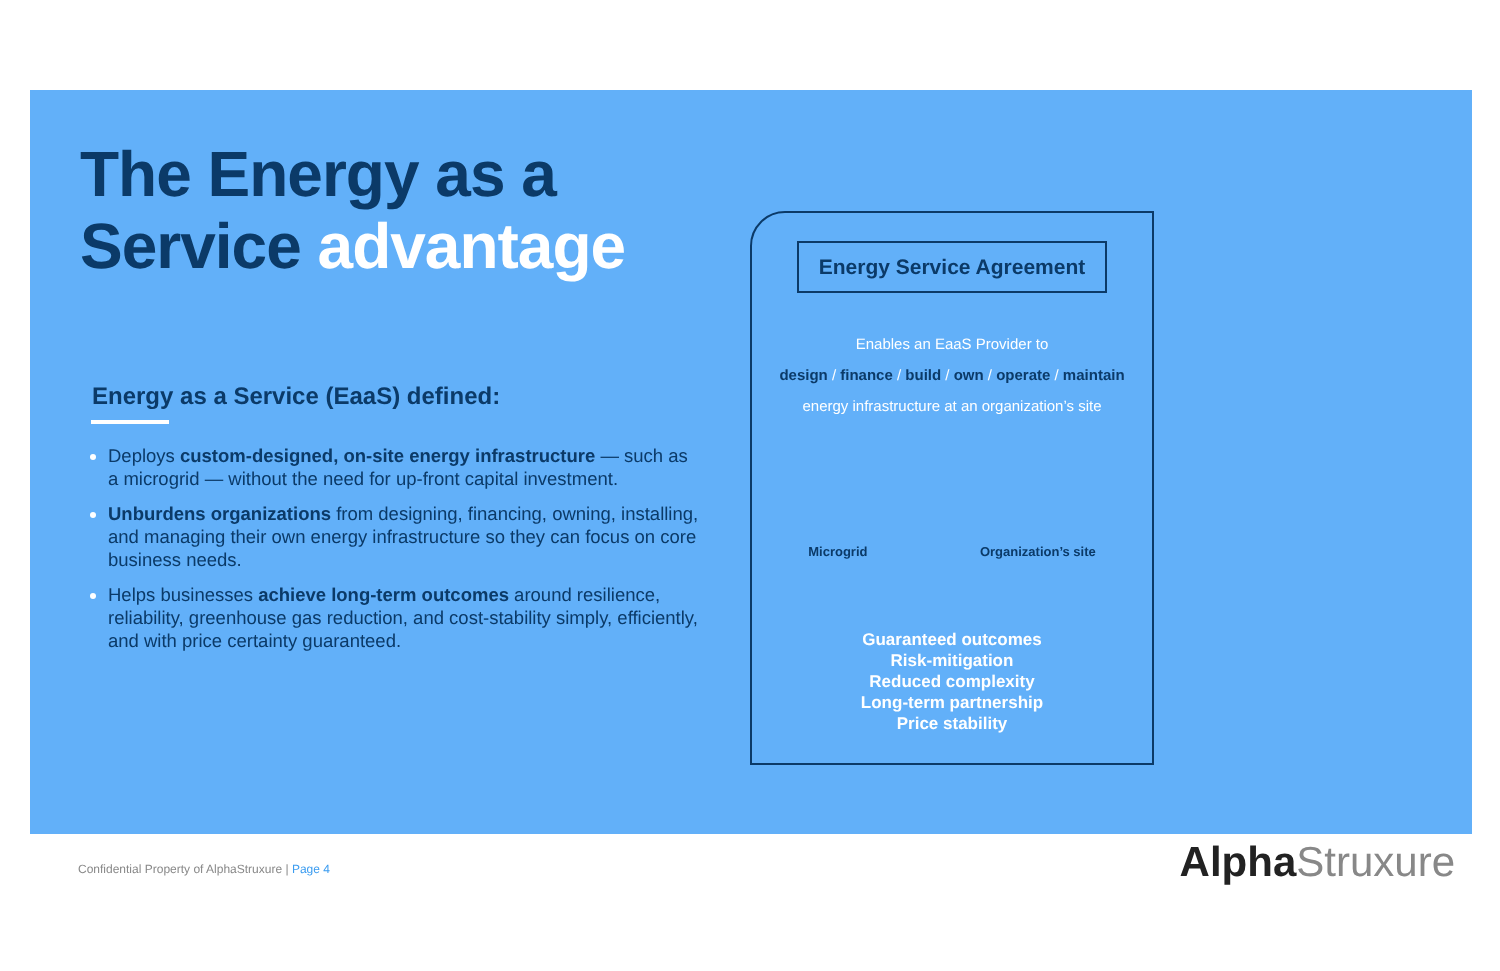The Energy as a Service advantage
Energy as a Service (EaaS) defined:
Deploys custom-designed, on-site energy infrastructure — such as a microgrid — without the need for up-front capital investment.
Unburdens organizations from designing, financing, owning, installing, and managing their own energy infrastructure so they can focus on core business needs.
Helps businesses achieve long-term outcomes around resilience, reliability, greenhouse gas reduction, and cost-stability simply, efficiently, and with price certainty guaranteed.
Energy Service Agreement
Enables an EaaS Provider to
design / finance / build / own / operate / maintain
energy infrastructure at an organization’s site
Microgrid Organization’s site
Guaranteed outcomes
Risk-mitigation
Reduced complexity
Long-term partnership
Price stability
Confidential Property of AlphaStruxure | Page 4
AlphaStruxure